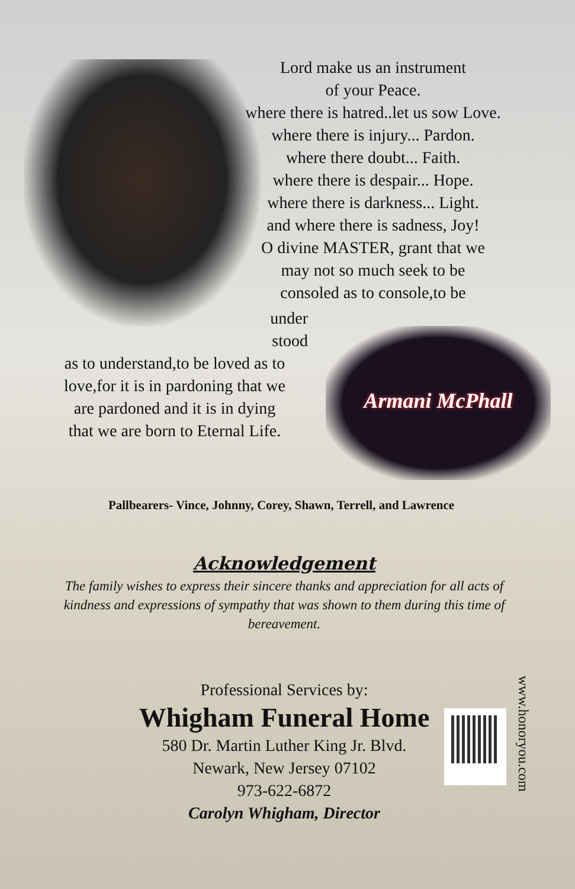Lord make us an instrument
of your Peace.
where there is hatred..let us sow Love.
where there is injury... Pardon.
where there doubt... Faith.
where there is despair... Hope.
where there is darkness... Light.
and where there is sadness, Joy!
O divine MASTER, grant that we
may not so much seek to be
consoled as to console,to be
under
stood
as to understand,to be loved as to
love,for it is in pardoning that we
are pardoned and it is in dying
that we are born to Eternal Life.
Armani McPhall
Pallbearers- Vince, Johnny, Corey, Shawn, Terrell, and Lawrence
Acknowledgement
The family wishes to express their sincere thanks and appreciation for all acts of kindness and expressions of sympathy that was shown to them during this time of bereavement.
Professional Services by:
Whigham Funeral Home
580 Dr. Martin Luther King Jr. Blvd.
Newark, New Jersey 07102
973-622-6872
Carolyn Whigham, Director
www.honoryou.com